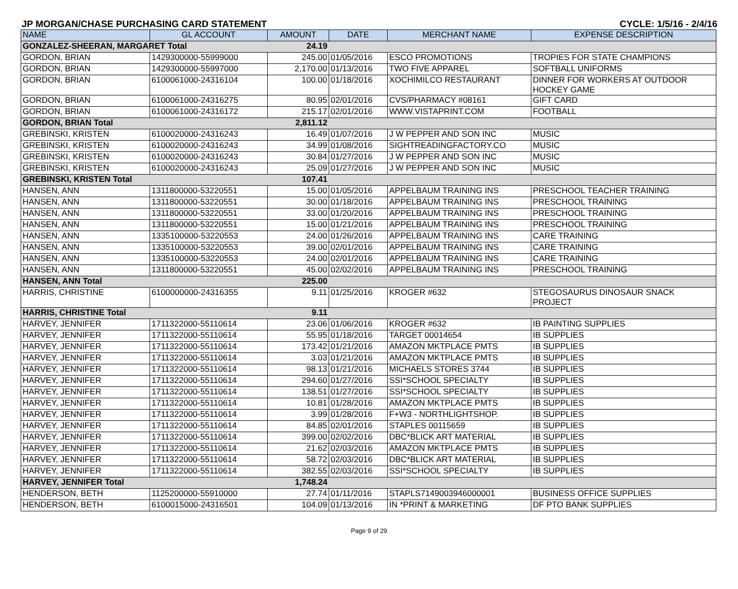JP MORGAN/CHASE PURCHASING CARD STATEMENT CYCLE: 1/5/16 - 2/4/16
| NAME | GL ACCOUNT | AMOUNT | DATE | MERCHANT NAME | EXPENSE DESCRIPTION |
| --- | --- | --- | --- | --- | --- |
| GONZALEZ-SHEERAN, MARGARET Total | | 24.19 | | | |
| GORDON, BRIAN | 1429300000-55999000 | 245.00 | 01/05/2016 | ESCO PROMOTIONS | TROPIES FOR STATE CHAMPIONS |
| GORDON, BRIAN | 1429300000-55997000 | 2,170.00 | 01/13/2016 | TWO FIVE APPAREL | SOFTBALL UNIFORMS |
| GORDON, BRIAN | 6100061000-24316104 | 100.00 | 01/18/2016 | XOCHIMILCO RESTAURANT | DINNER FOR WORKERS AT OUTDOOR HOCKEY GAME |
| GORDON, BRIAN | 6100061000-24316275 | 80.95 | 02/01/2016 | CVS/PHARMACY #08161 | GIFT CARD |
| GORDON, BRIAN | 6100061000-24316172 | 215.17 | 02/01/2016 | WWW.VISTAPRINT.COM | FOOTBALL |
| GORDON, BRIAN Total | | 2,811.12 | | | |
| GREBINSKI, KRISTEN | 6100020000-24316243 | 16.49 | 01/07/2016 | J W PEPPER AND SON INC | MUSIC |
| GREBINSKI, KRISTEN | 6100020000-24316243 | 34.99 | 01/08/2016 | SIGHTREADINGFACTORY.CO | MUSIC |
| GREBINSKI, KRISTEN | 6100020000-24316243 | 30.84 | 01/27/2016 | J W PEPPER AND SON INC | MUSIC |
| GREBINSKI, KRISTEN | 6100020000-24316243 | 25.09 | 01/27/2016 | J W PEPPER AND SON INC | MUSIC |
| GREBINSKI, KRISTEN Total | | 107.41 | | | |
| HANSEN, ANN | 1311800000-53220551 | 15.00 | 01/05/2016 | APPELBAUM TRAINING INS | PRESCHOOL TEACHER TRAINING |
| HANSEN, ANN | 1311800000-53220551 | 30.00 | 01/18/2016 | APPELBAUM TRAINING INS | PRESCHOOL TRAINING |
| HANSEN, ANN | 1311800000-53220551 | 33.00 | 01/20/2016 | APPELBAUM TRAINING INS | PRESCHOOL TRAINING |
| HANSEN, ANN | 1311800000-53220551 | 15.00 | 01/21/2016 | APPELBAUM TRAINING INS | PRESCHOOL TRAINING |
| HANSEN, ANN | 1335100000-53220553 | 24.00 | 01/26/2016 | APPELBAUM TRAINING INS | CARE TRAINING |
| HANSEN, ANN | 1335100000-53220553 | 39.00 | 02/01/2016 | APPELBAUM TRAINING INS | CARE TRAINING |
| HANSEN, ANN | 1335100000-53220553 | 24.00 | 02/01/2016 | APPELBAUM TRAINING INS | CARE TRAINING |
| HANSEN, ANN | 1311800000-53220551 | 45.00 | 02/02/2016 | APPELBAUM TRAINING INS | PRESCHOOL TRAINING |
| HANSEN, ANN Total | | 225.00 | | | |
| HARRIS, CHRISTINE | 6100000000-24316355 | 9.11 | 01/25/2016 | KROGER #632 | STEGOSAURUS DINOSAUR SNACK PROJECT |
| HARRIS, CHRISTINE Total | | 9.11 | | | |
| HARVEY, JENNIFER | 1711322000-55110614 | 23.06 | 01/06/2016 | KROGER #632 | IB PAINTING SUPPLIES |
| HARVEY, JENNIFER | 1711322000-55110614 | 55.95 | 01/18/2016 | TARGET 00014654 | IB SUPPLIES |
| HARVEY, JENNIFER | 1711322000-55110614 | 173.42 | 01/21/2016 | AMAZON MKTPLACE PMTS | IB SUPPLIES |
| HARVEY, JENNIFER | 1711322000-55110614 | 3.03 | 01/21/2016 | AMAZON MKTPLACE PMTS | IB SUPPLIES |
| HARVEY, JENNIFER | 1711322000-55110614 | 98.13 | 01/21/2016 | MICHAELS STORES 3744 | IB SUPPLIES |
| HARVEY, JENNIFER | 1711322000-55110614 | 294.60 | 01/27/2016 | SSI*SCHOOL SPECIALTY | IB SUPPLIES |
| HARVEY, JENNIFER | 1711322000-55110614 | 138.51 | 01/27/2016 | SSI*SCHOOL SPECIALTY | IB SUPPLIES |
| HARVEY, JENNIFER | 1711322000-55110614 | 10.81 | 01/28/2016 | AMAZON MKTPLACE PMTS | IB SUPPLIES |
| HARVEY, JENNIFER | 1711322000-55110614 | 3.99 | 01/28/2016 | F+W3 - NORTHLIGHTSHOP. | IB SUPPLIES |
| HARVEY, JENNIFER | 1711322000-55110614 | 84.85 | 02/01/2016 | STAPLES 00115659 | IB SUPPLIES |
| HARVEY, JENNIFER | 1711322000-55110614 | 399.00 | 02/02/2016 | DBC*BLICK ART MATERIAL | IB SUPPLIES |
| HARVEY, JENNIFER | 1711322000-55110614 | 21.62 | 02/03/2016 | AMAZON MKTPLACE PMTS | IB SUPPLIES |
| HARVEY, JENNIFER | 1711322000-55110614 | 58.72 | 02/03/2016 | DBC*BLICK ART MATERIAL | IB SUPPLIES |
| HARVEY, JENNIFER | 1711322000-55110614 | 382.55 | 02/03/2016 | SSI*SCHOOL SPECIALTY | IB SUPPLIES |
| HARVEY, JENNIFER Total | | 1,748.24 | | | |
| HENDERSON, BETH | 1125200000-55910000 | 27.74 | 01/11/2016 | STAPLS7149003946000001 | BUSINESS OFFICE SUPPLIES |
| HENDERSON, BETH | 6100015000-24316501 | 104.09 | 01/13/2016 | IN *PRINT & MARKETING | DF PTO BANK SUPPLIES |
Page 9 of 29